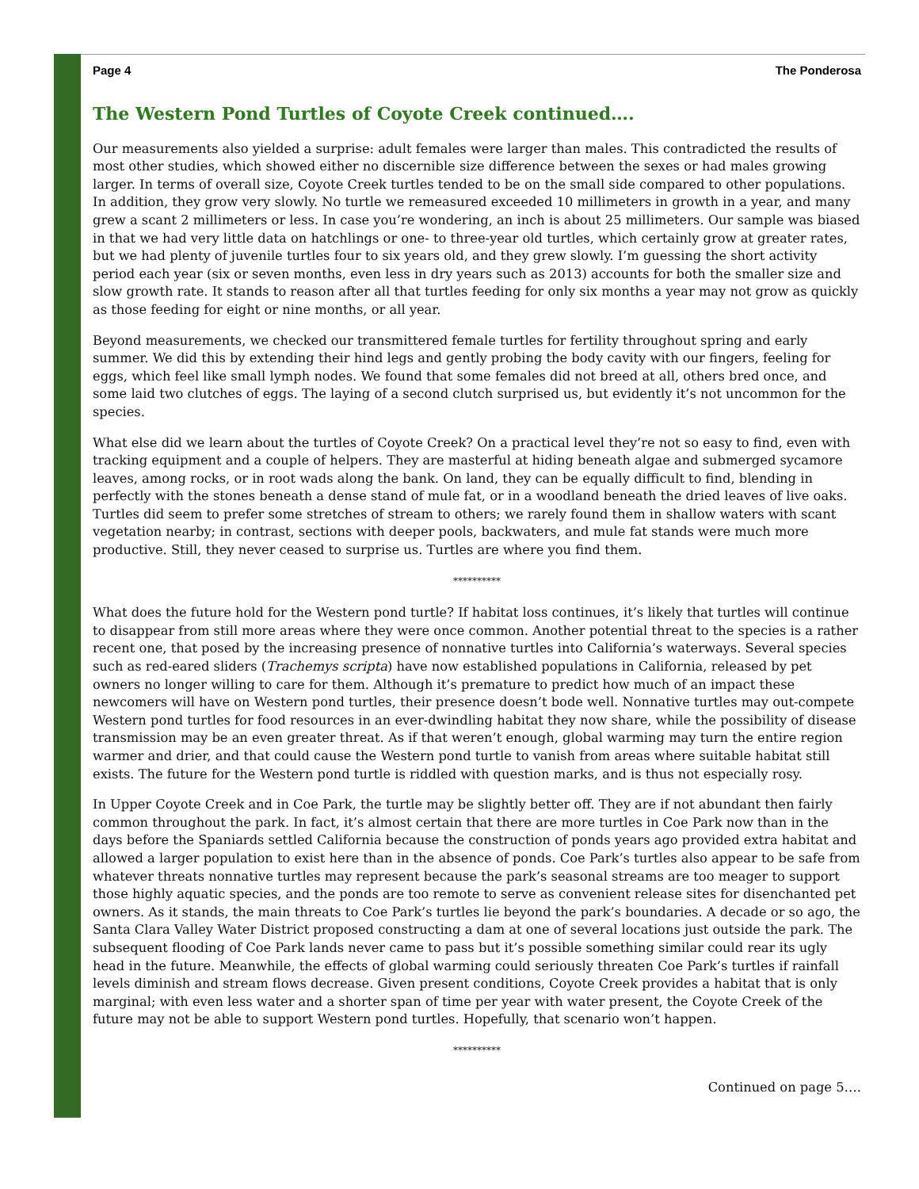Page 4 The Ponderosa
The Western Pond Turtles of Coyote Creek continued….
Our measurements also yielded a surprise: adult females were larger than males. This contradicted the results of most other studies, which showed either no discernible size difference between the sexes or had males growing larger. In terms of overall size, Coyote Creek turtles tended to be on the small side compared to other populations. In addition, they grow very slowly. No turtle we remeasured exceeded 10 millimeters in growth in a year, and many grew a scant 2 millimeters or less. In case you’re wondering, an inch is about 25 millimeters. Our sample was biased in that we had very little data on hatchlings or one- to three-year old turtles, which certainly grow at greater rates, but we had plenty of juvenile turtles four to six years old, and they grew slowly. I’m guessing the short activity period each year (six or seven months, even less in dry years such as 2013) accounts for both the smaller size and slow growth rate. It stands to reason after all that turtles feeding for only six months a year may not grow as quickly as those feeding for eight or nine months, or all year.
Beyond measurements, we checked our transmittered female turtles for fertility throughout spring and early summer. We did this by extending their hind legs and gently probing the body cavity with our fingers, feeling for eggs, which feel like small lymph nodes. We found that some females did not breed at all, others bred once, and some laid two clutches of eggs. The laying of a second clutch surprised us, but evidently it’s not uncommon for the species.
What else did we learn about the turtles of Coyote Creek? On a practical level they’re not so easy to find, even with tracking equipment and a couple of helpers. They are masterful at hiding beneath algae and submerged sycamore leaves, among rocks, or in root wads along the bank. On land, they can be equally difficult to find, blending in perfectly with the stones beneath a dense stand of mule fat, or in a woodland beneath the dried leaves of live oaks. Turtles did seem to prefer some stretches of stream to others; we rarely found them in shallow waters with scant vegetation nearby; in contrast, sections with deeper pools, backwaters, and mule fat stands were much more productive. Still, they never ceased to surprise us. Turtles are where you find them.
**********
What does the future hold for the Western pond turtle? If habitat loss continues, it’s likely that turtles will continue to disappear from still more areas where they were once common. Another potential threat to the species is a rather recent one, that posed by the increasing presence of nonnative turtles into California’s waterways. Several species such as red-eared sliders (Trachemys scripta) have now established populations in California, released by pet owners no longer willing to care for them. Although it’s premature to predict how much of an impact these newcomers will have on Western pond turtles, their presence doesn’t bode well. Nonnative turtles may out-compete Western pond turtles for food resources in an ever-dwindling habitat they now share, while the possibility of disease transmission may be an even greater threat. As if that weren’t enough, global warming may turn the entire region warmer and drier, and that could cause the Western pond turtle to vanish from areas where suitable habitat still exists. The future for the Western pond turtle is riddled with question marks, and is thus not especially rosy.
In Upper Coyote Creek and in Coe Park, the turtle may be slightly better off. They are if not abundant then fairly common throughout the park. In fact, it’s almost certain that there are more turtles in Coe Park now than in the days before the Spaniards settled California because the construction of ponds years ago provided extra habitat and allowed a larger population to exist here than in the absence of ponds. Coe Park’s turtles also appear to be safe from whatever threats nonnative turtles may represent because the park’s seasonal streams are too meager to support those highly aquatic species, and the ponds are too remote to serve as convenient release sites for disenchanted pet owners. As it stands, the main threats to Coe Park’s turtles lie beyond the park’s boundaries. A decade or so ago, the Santa Clara Valley Water District proposed constructing a dam at one of several locations just outside the park. The subsequent flooding of Coe Park lands never came to pass but it’s possible something similar could rear its ugly head in the future. Meanwhile, the effects of global warming could seriously threaten Coe Park’s turtles if rainfall levels diminish and stream flows decrease. Given present conditions, Coyote Creek provides a habitat that is only marginal; with even less water and a shorter span of time per year with water present, the Coyote Creek of the future may not be able to support Western pond turtles. Hopefully, that scenario won’t happen.
**********
Continued on page 5….